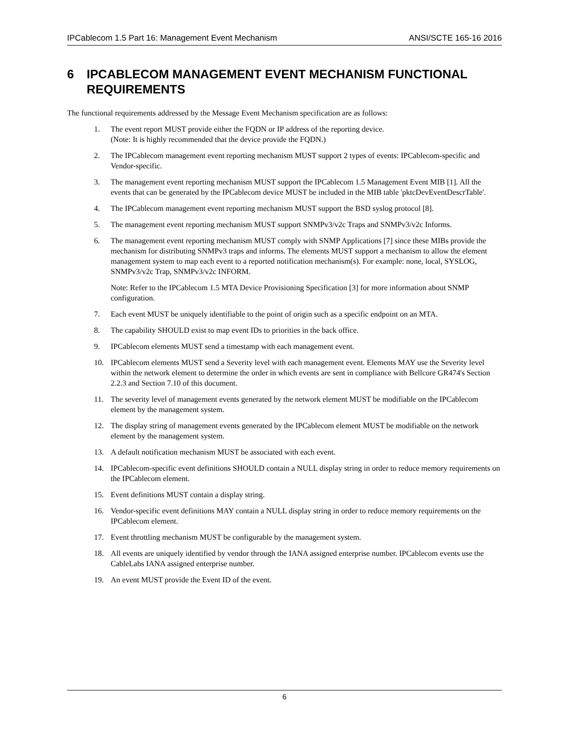IPCablecom 1.5 Part 16: Management Event Mechanism ANSI/SCTE 165-16 2016
6 IPCABLECOM MANAGEMENT EVENT MECHANISM FUNCTIONAL REQUIREMENTS
The functional requirements addressed by the Message Event Mechanism specification are as follows:
1. The event report MUST provide either the FQDN or IP address of the reporting device.
(Note: It is highly recommended that the device provide the FQDN.)
2. The IPCablecom management event reporting mechanism MUST support 2 types of events: IPCablecom-specific and Vendor-specific.
3. The management event reporting mechanism MUST support the IPCablecom 1.5 Management Event MIB [1]. All the events that can be generated by the IPCablecom device MUST be included in the MIB table 'pktcDevEventDescrTable'.
4. The IPCablecom management event reporting mechanism MUST support the BSD syslog protocol [8].
5. The management event reporting mechanism MUST support SNMPv3/v2c Traps and SNMPv3/v2c Informs.
6. The management event reporting mechanism MUST comply with SNMP Applications [7] since these MIBs provide the mechanism for distributing SNMPv3 traps and informs. The elements MUST support a mechanism to allow the element management system to map each event to a reported notification mechanism(s). For example: none, local, SYSLOG, SNMPv3/v2c Trap, SNMPv3/v2c INFORM.
Note: Refer to the IPCablecom 1.5 MTA Device Provisioning Specification [3] for more information about SNMP configuration.
7. Each event MUST be uniquely identifiable to the point of origin such as a specific endpoint on an MTA.
8. The capability SHOULD exist to map event IDs to priorities in the back office.
9. IPCablecom elements MUST send a timestamp with each management event.
10. IPCablecom elements MUST send a Severity level with each management event. Elements MAY use the Severity level within the network element to determine the order in which events are sent in compliance with Bellcore GR474's Section 2.2.3 and Section 7.10 of this document.
11. The severity level of management events generated by the network element MUST be modifiable on the IPCablecom element by the management system.
12. The display string of management events generated by the IPCablecom element MUST be modifiable on the network element by the management system.
13. A default notification mechanism MUST be associated with each event.
14. IPCablecom-specific event definitions SHOULD contain a NULL display string in order to reduce memory requirements on the IPCablecom element.
15. Event definitions MUST contain a display string.
16. Vendor-specific event definitions MAY contain a NULL display string in order to reduce memory requirements on the IPCablecom element.
17. Event throttling mechanism MUST be configurable by the management system.
18. All events are uniquely identified by vendor through the IANA assigned enterprise number. IPCablecom events use the CableLabs IANA assigned enterprise number.
19. An event MUST provide the Event ID of the event.
6